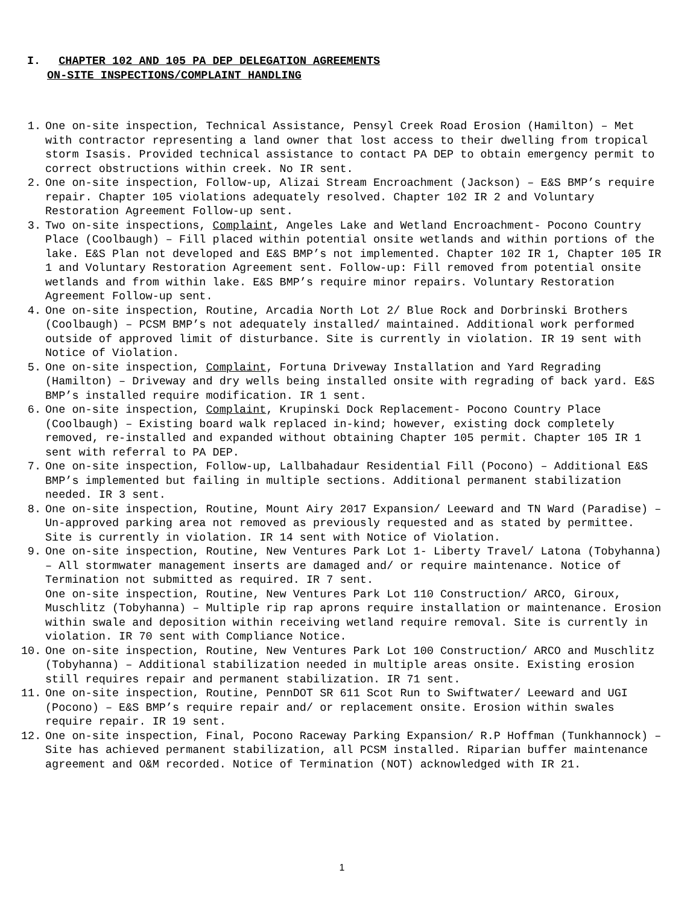I. CHAPTER 102 AND 105 PA DEP DELEGATION AGREEMENTS
ON-SITE INSPECTIONS/COMPLAINT HANDLING
1. One on-site inspection, Technical Assistance, Pensyl Creek Road Erosion (Hamilton) – Met with contractor representing a land owner that lost access to their dwelling from tropical storm Isasis. Provided technical assistance to contact PA DEP to obtain emergency permit to correct obstructions within creek. No IR sent.
2. One on-site inspection, Follow-up, Alizai Stream Encroachment (Jackson) – E&S BMP’s require repair. Chapter 105 violations adequately resolved. Chapter 102 IR 2 and Voluntary Restoration Agreement Follow-up sent.
3. Two on-site inspections, Complaint, Angeles Lake and Wetland Encroachment- Pocono Country Place (Coolbaugh) – Fill placed within potential onsite wetlands and within portions of the lake. E&S Plan not developed and E&S BMP’s not implemented. Chapter 102 IR 1, Chapter 105 IR 1 and Voluntary Restoration Agreement sent. Follow-up: Fill removed from potential onsite wetlands and from within lake. E&S BMP’s require minor repairs. Voluntary Restoration Agreement Follow-up sent.
4. One on-site inspection, Routine, Arcadia North Lot 2/ Blue Rock and Dorbrinski Brothers (Coolbaugh) – PCSM BMP’s not adequately installed/ maintained. Additional work performed outside of approved limit of disturbance. Site is currently in violation. IR 19 sent with Notice of Violation.
5. One on-site inspection, Complaint, Fortuna Driveway Installation and Yard Regrading (Hamilton) – Driveway and dry wells being installed onsite with regrading of back yard. E&S BMP’s installed require modification. IR 1 sent.
6. One on-site inspection, Complaint, Krupinski Dock Replacement- Pocono Country Place (Coolbaugh) – Existing board walk replaced in-kind; however, existing dock completely removed, re-installed and expanded without obtaining Chapter 105 permit. Chapter 105 IR 1 sent with referral to PA DEP.
7. One on-site inspection, Follow-up, Lallbahadaur Residential Fill (Pocono) – Additional E&S BMP’s implemented but failing in multiple sections. Additional permanent stabilization needed. IR 3 sent.
8. One on-site inspection, Routine, Mount Airy 2017 Expansion/ Leeward and TN Ward (Paradise) – Un-approved parking area not removed as previously requested and as stated by permittee. Site is currently in violation. IR 14 sent with Notice of Violation.
9. One on-site inspection, Routine, New Ventures Park Lot 1- Liberty Travel/ Latona (Tobyhanna) – All stormwater management inserts are damaged and/ or require maintenance. Notice of Termination not submitted as required. IR 7 sent.
One on-site inspection, Routine, New Ventures Park Lot 110 Construction/ ARCO, Giroux, Muschlitz (Tobyhanna) – Multiple rip rap aprons require installation or maintenance. Erosion within swale and deposition within receiving wetland require removal. Site is currently in violation. IR 70 sent with Compliance Notice.
10. One on-site inspection, Routine, New Ventures Park Lot 100 Construction/ ARCO and Muschlitz (Tobyhanna) – Additional stabilization needed in multiple areas onsite. Existing erosion still requires repair and permanent stabilization. IR 71 sent.
11. One on-site inspection, Routine, PennDOT SR 611 Scot Run to Swiftwater/ Leeward and UGI (Pocono) – E&S BMP’s require repair and/ or replacement onsite. Erosion within swales require repair. IR 19 sent.
12. One on-site inspection, Final, Pocono Raceway Parking Expansion/ R.P Hoffman (Tunkhannock) – Site has achieved permanent stabilization, all PCSM installed. Riparian buffer maintenance agreement and O&M recorded. Notice of Termination (NOT) acknowledged with IR 21.
1